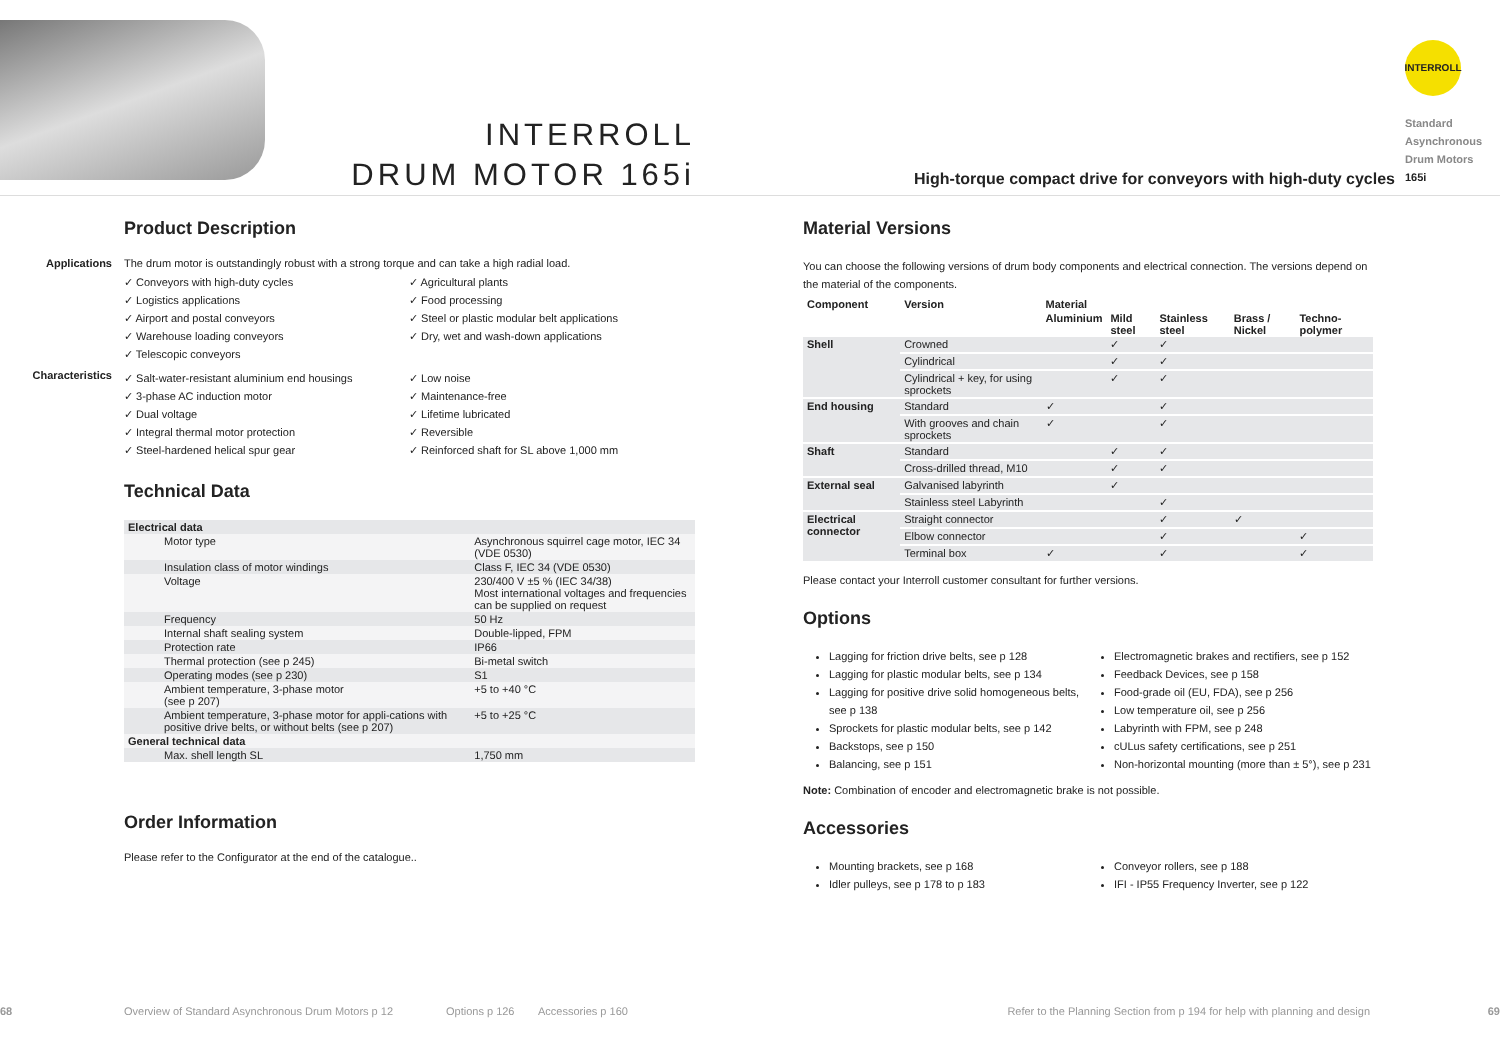INTERROLL
DRUM MOTOR 165i
High-torque compact drive for conveyors with high-duty cycles
INTERROLL
Standard
Asynchronous
Drum Motors
165i
Product Description
Applications The drum motor is outstandingly robust with a strong torque and can take a high radial load.
✓ Conveyors with high-duty cycles
✓ Agricultural plants
✓ Logistics applications
✓ Food processing
✓ Airport and postal conveyors
✓ Steel or plastic modular belt applications
✓ Warehouse loading conveyors
✓ Dry, wet and wash-down applications
✓ Telescopic conveyors
Characteristics
✓ Salt-water-resistant aluminium end housings
✓ Low noise
✓ 3-phase AC induction motor
✓ Maintenance-free
✓ Dual voltage
✓ Lifetime lubricated
✓ Integral thermal motor protection
✓ Reversible
✓ Steel-hardened helical spur gear
✓ Reinforced shaft for SL above 1,000 mm
Technical Data
| Electrical data | |
| Motor type | Asynchronous squirrel cage motor, IEC 34 (VDE 0530) |
| Insulation class of motor windings | Class F, IEC 34 (VDE 0530) |
| Voltage | 230/400 V ±5 % (IEC 34/38) Most international voltages and frequencies can be supplied on request |
| Frequency | 50 Hz |
| Internal shaft sealing system | Double-lipped, FPM |
| Protection rate | IP66 |
| Thermal protection (see p 245) | Bi-metal switch |
| Operating modes (see p 230) | S1 |
| Ambient temperature, 3-phase motor (see p 207) | +5 to +40 °C |
| Ambient temperature, 3-phase motor for appli-cations with positive drive belts, or without belts (see p 207) | +5 to +25 °C |
| General technical data | |
| Max. shell length SL | 1,750 mm |
Order Information
Please refer to the Configurator at the end of the catalogue..
Material Versions
You can choose the following versions of drum body components and electrical connection. The versions depend on the material of the components.
| Component | Version | Material | | | | |
| --- | --- | --- | --- | --- | --- | --- |
| | | Aluminium | Mild steel | Stainless steel | Brass / Nickel | Techno-polymer |
| Shell | Crowned | | ✓ | ✓ | | |
| | Cylindrical | | ✓ | ✓ | | |
| | Cylindrical + key, for using sprockets | | ✓ | ✓ | | |
| End housing | Standard | ✓ | | ✓ | | |
| | With grooves and chain sprockets | ✓ | | ✓ | | |
| Shaft | Standard | | ✓ | ✓ | | |
| | Cross-drilled thread, M10 | | ✓ | ✓ | | |
| External seal | Galvanised labyrinth | | ✓ | | | |
| | Stainless steel Labyrinth | | | ✓ | | |
| Electrical connector | Straight connector | | | ✓ | ✓ | |
| | Elbow connector | | | ✓ | | ✓ |
| | Terminal box | ✓ | | ✓ | | ✓ |
Please contact your Interroll customer consultant for further versions.
Options
Lagging for friction drive belts, see p 128
Lagging for plastic modular belts, see p 134
Lagging for positive drive solid homogeneous belts, see p 138
Sprockets for plastic modular belts, see p 142
Backstops, see p 150
Balancing, see p 151
Electromagnetic brakes and rectifiers, see p 152
Feedback Devices, see p 158
Food-grade oil (EU, FDA), see p 256
Low temperature oil, see p 256
Labyrinth with FPM, see p 248
cULus safety certifications, see p 251
Non-horizontal mounting (more than ± 5°), see p 231
Note: Combination of encoder and electromagnetic brake is not possible.
Accessories
Mounting brackets, see p 168
Idler pulleys, see p 178 to p 183
Conveyor rollers, see p 188
IFI - IP55 Frequency Inverter, see p 122
68 Overview of Standard Asynchronous Drum Motors p 12 Options p 126 Accessories p 160 Refer to the Planning Section from p 194 for help with planning and design 69